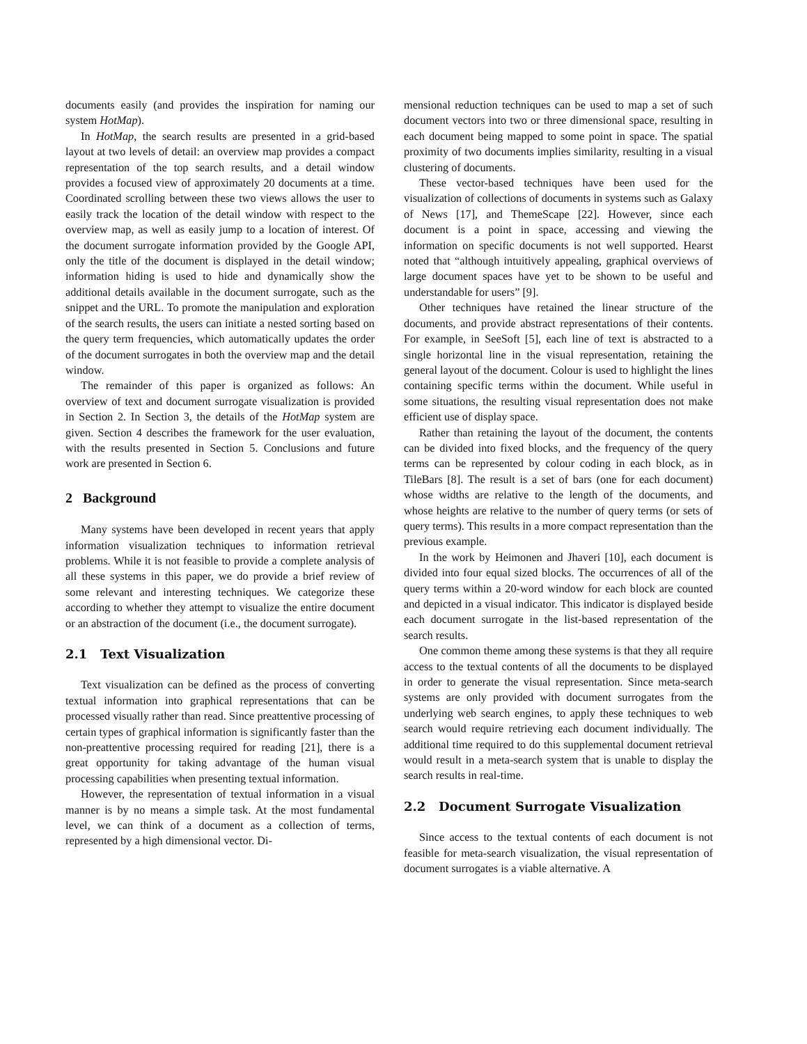documents easily (and provides the inspiration for naming our system HotMap).
In HotMap, the search results are presented in a grid-based layout at two levels of detail: an overview map provides a compact representation of the top search results, and a detail window provides a focused view of approximately 20 documents at a time. Coordinated scrolling between these two views allows the user to easily track the location of the detail window with respect to the overview map, as well as easily jump to a location of interest. Of the document surrogate information provided by the Google API, only the title of the document is displayed in the detail window; information hiding is used to hide and dynamically show the additional details available in the document surrogate, such as the snippet and the URL. To promote the manipulation and exploration of the search results, the users can initiate a nested sorting based on the query term frequencies, which automatically updates the order of the document surrogates in both the overview map and the detail window.
The remainder of this paper is organized as follows: An overview of text and document surrogate visualization is provided in Section 2. In Section 3, the details of the HotMap system are given. Section 4 describes the framework for the user evaluation, with the results presented in Section 5. Conclusions and future work are presented in Section 6.
2 Background
Many systems have been developed in recent years that apply information visualization techniques to information retrieval problems. While it is not feasible to provide a complete analysis of all these systems in this paper, we do provide a brief review of some relevant and interesting techniques. We categorize these according to whether they attempt to visualize the entire document or an abstraction of the document (i.e., the document surrogate).
2.1 Text Visualization
Text visualization can be defined as the process of converting textual information into graphical representations that can be processed visually rather than read. Since preattentive processing of certain types of graphical information is significantly faster than the non-preattentive processing required for reading [21], there is a great opportunity for taking advantage of the human visual processing capabilities when presenting textual information.
However, the representation of textual information in a visual manner is by no means a simple task. At the most fundamental level, we can think of a document as a collection of terms, represented by a high dimensional vector. Di-
mensional reduction techniques can be used to map a set of such document vectors into two or three dimensional space, resulting in each document being mapped to some point in space. The spatial proximity of two documents implies similarity, resulting in a visual clustering of documents.
These vector-based techniques have been used for the visualization of collections of documents in systems such as Galaxy of News [17], and ThemeScape [22]. However, since each document is a point in space, accessing and viewing the information on specific documents is not well supported. Hearst noted that “although intuitively appealing, graphical overviews of large document spaces have yet to be shown to be useful and understandable for users” [9].
Other techniques have retained the linear structure of the documents, and provide abstract representations of their contents. For example, in SeeSoft [5], each line of text is abstracted to a single horizontal line in the visual representation, retaining the general layout of the document. Colour is used to highlight the lines containing specific terms within the document. While useful in some situations, the resulting visual representation does not make efficient use of display space.
Rather than retaining the layout of the document, the contents can be divided into fixed blocks, and the frequency of the query terms can be represented by colour coding in each block, as in TileBars [8]. The result is a set of bars (one for each document) whose widths are relative to the length of the documents, and whose heights are relative to the number of query terms (or sets of query terms). This results in a more compact representation than the previous example.
In the work by Heimonen and Jhaveri [10], each document is divided into four equal sized blocks. The occurrences of all of the query terms within a 20-word window for each block are counted and depicted in a visual indicator. This indicator is displayed beside each document surrogate in the list-based representation of the search results.
One common theme among these systems is that they all require access to the textual contents of all the documents to be displayed in order to generate the visual representation. Since meta-search systems are only provided with document surrogates from the underlying web search engines, to apply these techniques to web search would require retrieving each document individually. The additional time required to do this supplemental document retrieval would result in a meta-search system that is unable to display the search results in real-time.
2.2 Document Surrogate Visualization
Since access to the textual contents of each document is not feasible for meta-search visualization, the visual representation of document surrogates is a viable alternative. A